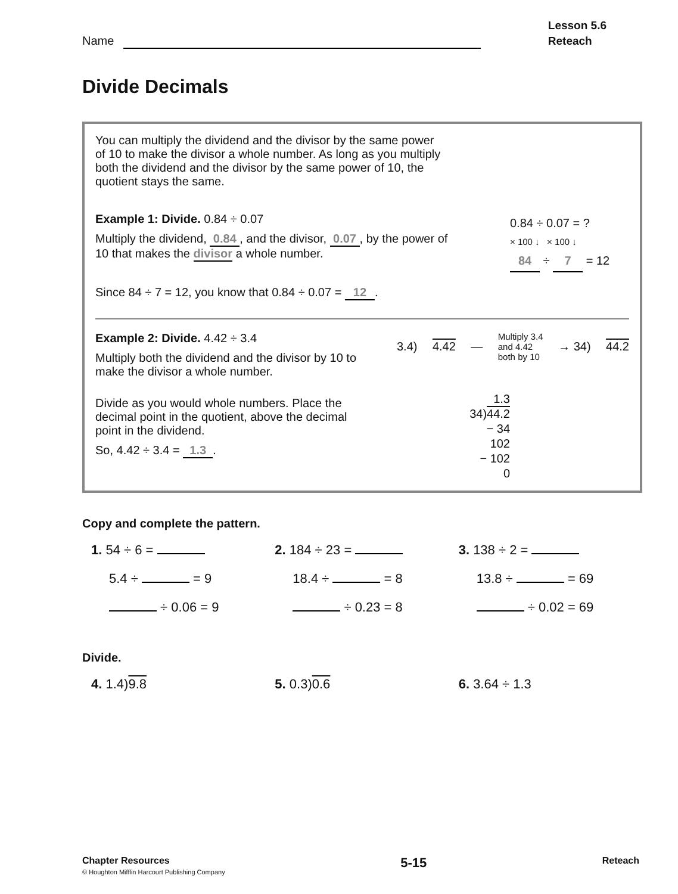Name
Lesson 5.6
Reteach
Divide Decimals
You can multiply the dividend and the divisor by the same power of 10 to make the divisor a whole number. As long as you multiply both the dividend and the divisor by the same power of 10, the quotient stays the same.
Example 1: Divide. 0.84 ÷ 0.07
Multiply the dividend, 0.84, and the divisor, 0.07, by the power of 10 that makes the divisor a whole number.
Since 84 ÷ 7 = 12, you know that 0.84 ÷ 0.07 = 12.
0.84 ÷ 0.07 = ?
× 100 ↓ × 100 ↓
84 ÷ 7 = 12
Example 2: Divide. 4.42 ÷ 3.4
Multiply both the dividend and the divisor by 10 to make the divisor a whole number.
Divide as you would whole numbers. Place the decimal point in the quotient, above the decimal point in the dividend.
So, 4.42 ÷ 3.4 = 1.3.
3.4) 4.42 — Multiply 3.4
and 4.42
both by 10 → 34) 44.2
1.3
34)44.2
− 34
102
− 102
0
Copy and complete the pattern.
1. 54 ÷ 6 =
2. 184 ÷ 23 =
3. 138 ÷ 2 =
5.4 ÷ = 9
18.4 ÷ = 8
13.8 ÷ = 69
÷ 0.06 = 9
÷ 0.23 = 8
÷ 0.02 = 69
Divide.
4. 1.4)9.8
5. 0.3)0.6
6. 3.64 ÷ 1.3
Chapter Resources
© Houghton Mifflin Harcourt Publishing Company
5-15
Reteach